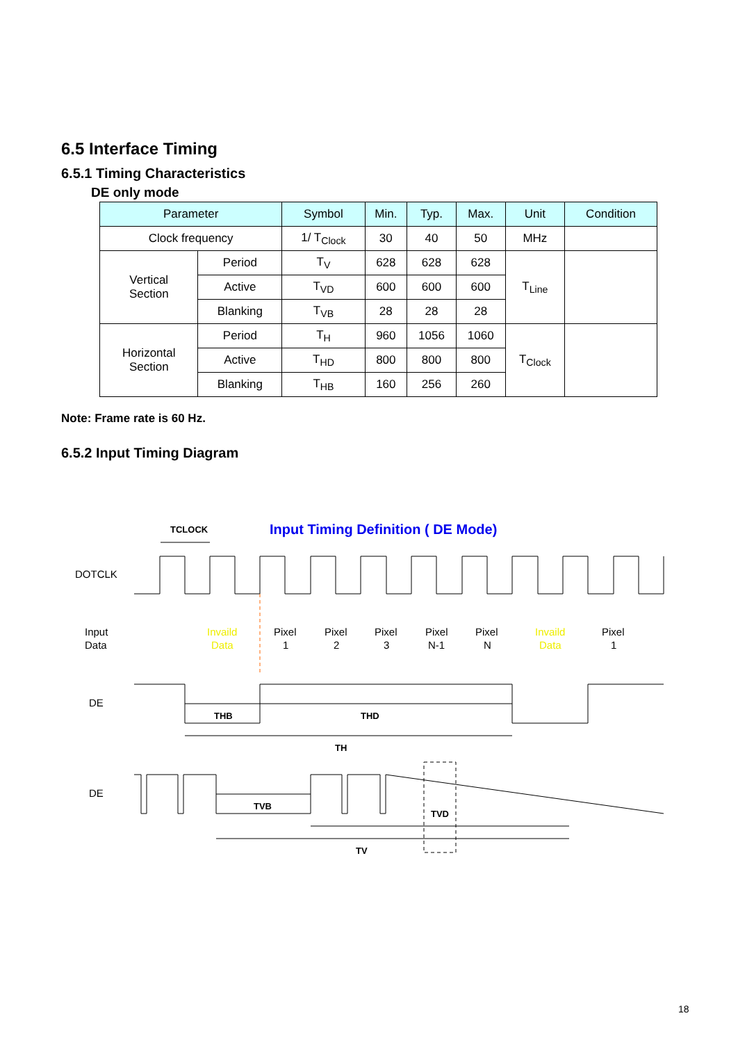6.5 Interface Timing
6.5.1 Timing Characteristics
DE only mode
| Parameter | | Symbol | Min. | Typ. | Max. | Unit | Condition |
| --- | --- | --- | --- | --- | --- | --- | --- |
| Clock frequency | | 1/ T<sub>Clock</sub> | 30 | 40 | 50 | MHz | |
| Vertical Section | Period | T<sub>V</sub> | 628 | 628 | 628 | T<sub>Line</sub> | |
| | Active | T<sub>VD</sub> | 600 | 600 | 600 | | |
| | Blanking | T<sub>VB</sub> | 28 | 28 | 28 | | |
| Horizontal Section | Period | T<sub>H</sub> | 960 | 1056 | 1060 | T<sub>Clock</sub> | |
| | Active | T<sub>HD</sub> | 800 | 800 | 800 | | |
| | Blanking | T<sub>HB</sub> | 160 | 256 | 260 | | |
Note: Frame rate is 60 Hz.
6.5.2 Input Timing Diagram
TCLOCK
Input Timing Definition ( DE Mode)
DOTCLK
Input
Data
Invaild
Data
Pixel
1
Pixel
2
Pixel
3
Pixel
N-1
Pixel
N
Invaild
Data
Pixel
1
DE
THB
THD
TH
DE
TVB
TVD
TV
18